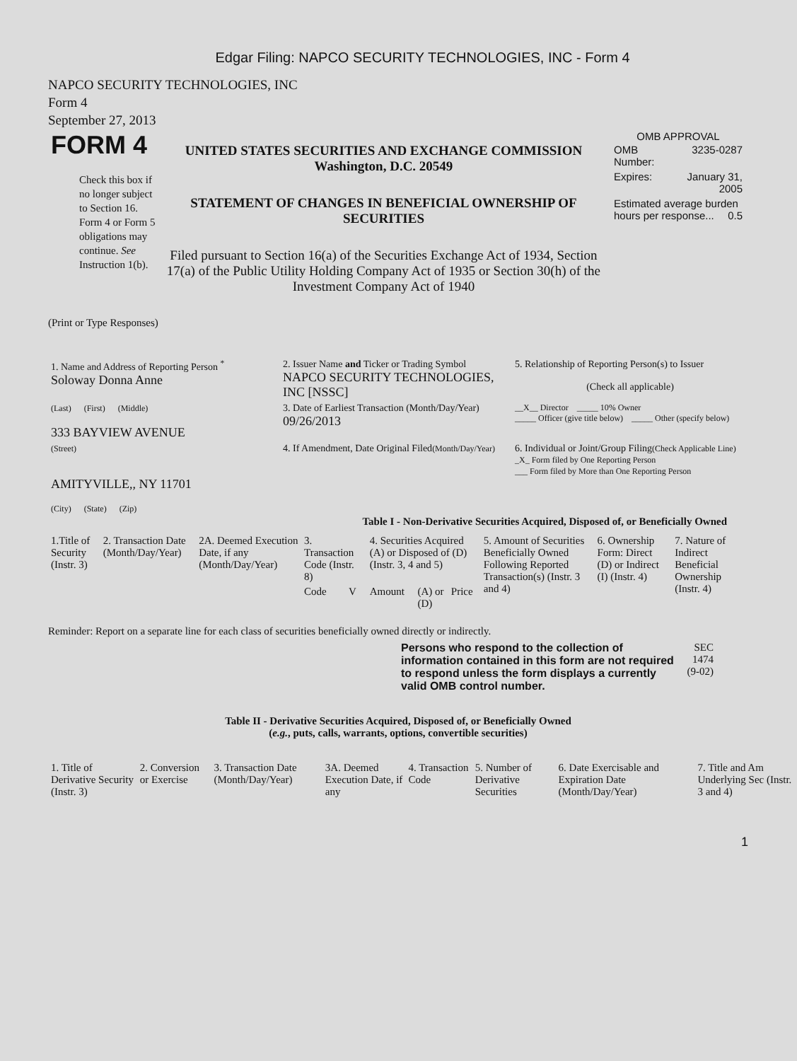Edgar Filing: NAPCO SECURITY TECHNOLOGIES, INC - Form 4
NAPCO SECURITY TECHNOLOGIES, INC
Form 4
September 27, 2013
| FORM 4 Check this box if no longer subject to Section 16. Form 4 or Form 5 obligations may continue. See Instruction 1(b). | UNITED STATES SECURITIES AND EXCHANGE COMMISSION Washington, D.C. 20549 STATEMENT OF CHANGES IN BENEFICIAL OWNERSHIP OF SECURITIES Filed pursuant to Section 16(a) of the Securities Exchange Act of 1934, Section 17(a) of the Public Utility Holding Company Act of 1935 or Section 30(h) of the Investment Company Act of 1940 | OMB APPROVAL / OMB Number: / 3235-0287 / / Expires: / January 31, 2005 / / Estimated average burden hours per response... 0.5 / / |
(Print or Type Responses)
| 1. Name and Address of Reporting Person <sup>*</sup> Soloway Donna Anne | 2. Issuer Name and Ticker or Trading Symbol NAPCO SECURITY TECHNOLOGIES, INC [NSSC] | 5. Relationship of Reporting Person(s) to Issuer (Check all applicable) |
| (Last) (First) (Middle) 333 BAYVIEW AVENUE | 3. Date of Earliest Transaction (Month/Day/Year) 09/26/2013 | __X__ Director _____ 10% Owner _____ Officer (give title below) _____ Other (specify below) |
| (Street) AMITYVILLE,, NY 11701 (City) (State) (Zip) | 4. If Amendment, Date Original Filed (Month/Day/Year) | 6. Individual or Joint/Group Filing (Check Applicable Line) _X_ Form filed by One Reporting Person ___ Form filed by More than One Reporting Person |
Table I - Non-Derivative Securities Acquired, Disposed of, or Beneficially Owned
| 1.Title of Security (Instr. 3) | 2. Transaction Date (Month/Day/Year) | 2A. Deemed Execution Date, if any (Month/Day/Year) | 3. Transaction Code (Instr. 8) | | 4. Securities Acquired (A) or Disposed of (D) (Instr. 3, 4 and 5) | | | 5. Amount of Securities Beneficially Owned Following Reported Transaction(s) (Instr. 3 and 4) | 6. Ownership Form: Direct (D) or Indirect (I) (Instr. 4) | 7. Nature of Indirect Beneficial Ownership (Instr. 4) |
| --- | --- | --- | --- | --- | --- | --- | --- | --- | --- | --- |
| | | | Code | V | Amount | (A) or (D) | Price | | | |
Reminder: Report on a separate line for each class of securities beneficially owned directly or indirectly.
| Persons who respond to the collection of information contained in this form are not required to respond unless the form displays a currently valid OMB control number. | SEC 1474 (9-02) |
Table II - Derivative Securities Acquired, Disposed of, or Beneficially Owned
(e.g., puts, calls, warrants, options, convertible securities)
| 1. Title of Derivative Security (Instr. 3) | 2. Conversion or Exercise | 3. Transaction Date (Month/Day/Year) | 3A. Deemed Execution Date, if any | 4. Transaction Code | 5. Number of Derivative Securities | 6. Date Exercisable and Expiration Date (Month/Day/Year) | 7. Title and Am Underlying Sec (Instr. 3 and 4) |
| --- | --- | --- | --- | --- | --- | --- | --- |
1